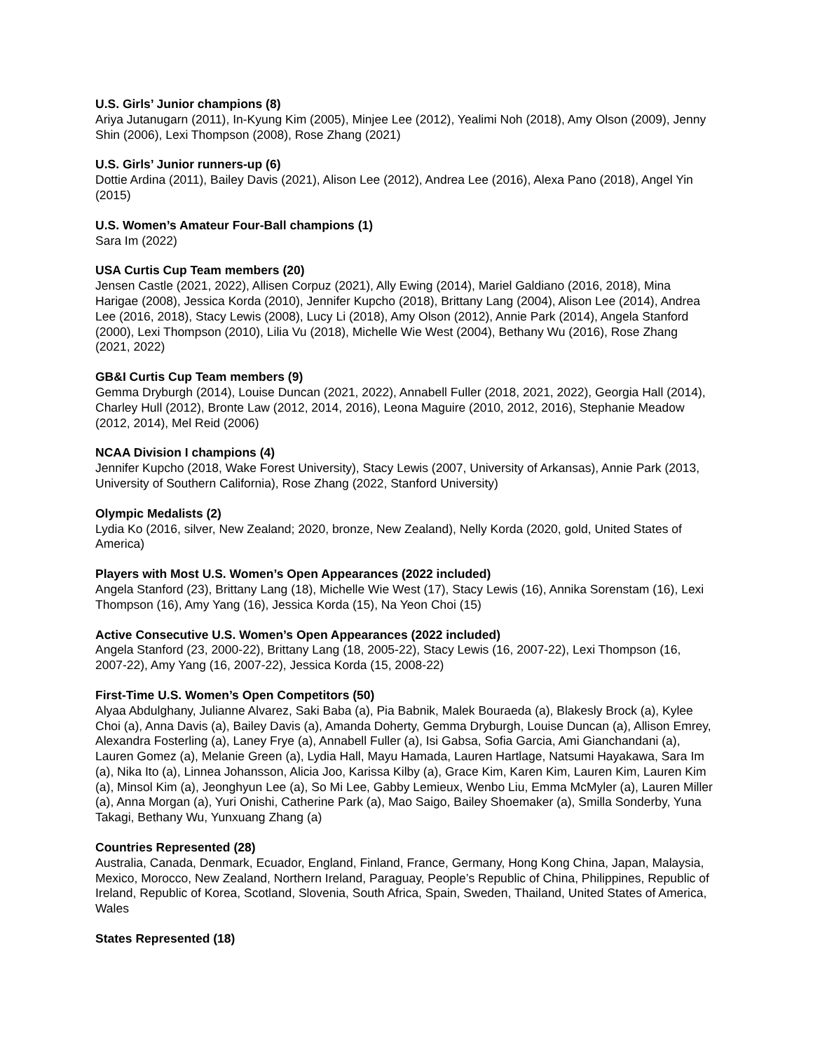U.S. Girls’ Junior champions (8)
Ariya Jutanugarn (2011), In-Kyung Kim (2005), Minjee Lee (2012), Yealimi Noh (2018), Amy Olson (2009), Jenny Shin (2006), Lexi Thompson (2008), Rose Zhang (2021)
U.S. Girls’ Junior runners-up (6)
Dottie Ardina (2011), Bailey Davis (2021), Alison Lee (2012), Andrea Lee (2016), Alexa Pano (2018), Angel Yin (2015)
U.S. Women’s Amateur Four-Ball champions (1)
Sara Im (2022)
USA Curtis Cup Team members (20)
Jensen Castle (2021, 2022), Allisen Corpuz (2021), Ally Ewing (2014), Mariel Galdiano (2016, 2018), Mina Harigae (2008), Jessica Korda (2010), Jennifer Kupcho (2018), Brittany Lang (2004), Alison Lee (2014), Andrea Lee (2016, 2018), Stacy Lewis (2008), Lucy Li (2018), Amy Olson (2012), Annie Park (2014), Angela Stanford (2000), Lexi Thompson (2010), Lilia Vu (2018), Michelle Wie West (2004), Bethany Wu (2016), Rose Zhang (2021, 2022)
GB&I Curtis Cup Team members (9)
Gemma Dryburgh (2014), Louise Duncan (2021, 2022), Annabell Fuller (2018, 2021, 2022), Georgia Hall (2014), Charley Hull (2012), Bronte Law (2012, 2014, 2016), Leona Maguire (2010, 2012, 2016), Stephanie Meadow (2012, 2014), Mel Reid (2006)
NCAA Division I champions (4)
Jennifer Kupcho (2018, Wake Forest University), Stacy Lewis (2007, University of Arkansas), Annie Park (2013, University of Southern California), Rose Zhang (2022, Stanford University)
Olympic Medalists (2)
Lydia Ko (2016, silver, New Zealand; 2020, bronze, New Zealand), Nelly Korda (2020, gold, United States of America)
Players with Most U.S. Women’s Open Appearances (2022 included)
Angela Stanford (23), Brittany Lang (18), Michelle Wie West (17), Stacy Lewis (16), Annika Sorenstam (16), Lexi Thompson (16), Amy Yang (16), Jessica Korda (15), Na Yeon Choi (15)
Active Consecutive U.S. Women’s Open Appearances (2022 included)
Angela Stanford (23, 2000-22), Brittany Lang (18, 2005-22), Stacy Lewis (16, 2007-22), Lexi Thompson (16, 2007-22), Amy Yang (16, 2007-22), Jessica Korda (15, 2008-22)
First-Time U.S. Women’s Open Competitors (50)
Alyaa Abdulghany, Julianne Alvarez, Saki Baba (a), Pia Babnik, Malek Bouraeda (a), Blakesly Brock (a), Kylee Choi (a), Anna Davis (a), Bailey Davis (a), Amanda Doherty, Gemma Dryburgh, Louise Duncan (a), Allison Emrey, Alexandra Fosterling (a), Laney Frye (a), Annabell Fuller (a), Isi Gabsa, Sofia Garcia, Ami Gianchandani (a), Lauren Gomez (a), Melanie Green (a), Lydia Hall, Mayu Hamada, Lauren Hartlage, Natsumi Hayakawa, Sara Im (a), Nika Ito (a), Linnea Johansson, Alicia Joo, Karissa Kilby (a), Grace Kim, Karen Kim, Lauren Kim, Lauren Kim (a), Minsol Kim (a), Jeonghyun Lee (a), So Mi Lee, Gabby Lemieux, Wenbo Liu, Emma McMyler (a), Lauren Miller (a), Anna Morgan (a), Yuri Onishi, Catherine Park (a), Mao Saigo, Bailey Shoemaker (a), Smilla Sonderby, Yuna Takagi, Bethany Wu, Yunxuang Zhang (a)
Countries Represented (28)
Australia, Canada, Denmark, Ecuador, England, Finland, France, Germany, Hong Kong China, Japan, Malaysia, Mexico, Morocco, New Zealand, Northern Ireland, Paraguay, People’s Republic of China, Philippines, Republic of Ireland, Republic of Korea, Scotland, Slovenia, South Africa, Spain, Sweden, Thailand, United States of America, Wales
States Represented (18)